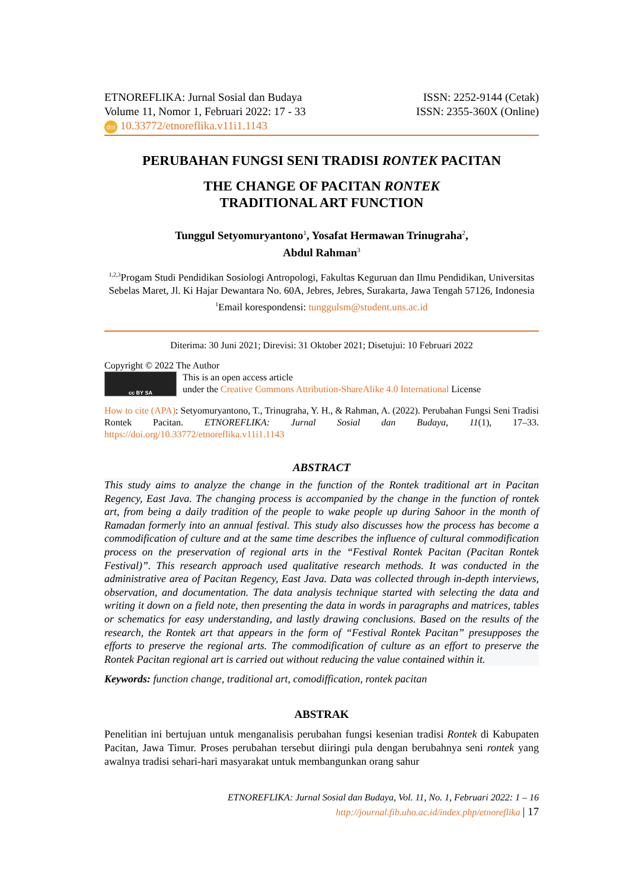ETNOREFLIKA: Jurnal Sosial dan Budaya
Volume 11, Nomor 1, Februari 2022: 17 - 33
doi 10.33772/etnoreflika.v11i1.1143
ISSN: 2252-9144 (Cetak)
ISSN: 2355-360X (Online)
PERUBAHAN FUNGSI SENI TRADISI RONTEK PACITAN
THE CHANGE OF PACITAN RONTEK
TRADITIONAL ART FUNCTION
Tunggul Setyomuryantono<sup>1</sup>, Yosafat Hermawan Trinugraha<sup>2</sup>,
Abdul Rahman<sup>3</sup>
<sup>1,2,3</sup>Progam Studi Pendidikan Sosiologi Antropologi, Fakultas Keguruan dan Ilmu Pendidikan, Universitas Sebelas Maret, Jl. Ki Hajar Dewantara No. 60A, Jebres, Jebres, Surakarta, Jawa Tengah 57126, Indonesia
<sup>1</sup> Email korespondensi: tunggulsm@student.uns.ac.id
Diterima: 30 Juni 2021; Direvisi: 31 Oktober 2021; Disetujui: 10 Februari 2022
Copyright © 2022 The Author
cc BY SA
This is an open access article
under the Creative Commons Attribution-ShareAlike 4.0 International License
How to cite (APA): Setyomuryantono, T., Trinugraha, Y. H., & Rahman, A. (2022). Perubahan Fungsi Seni Tradisi Rontek Pacitan. ETNOREFLIKA: Jurnal Sosial dan Budaya, 11(1), 17–33. https://doi.org/10.33772/etnoreflika.v11i1.1143
ABSTRACT
This study aims to analyze the change in the function of the Rontek traditional art in Pacitan Regency, East Java. The changing process is accompanied by the change in the function of rontek art, from being a daily tradition of the people to wake people up during Sahoor in the month of Ramadan formerly into an annual festival. This study also discusses how the process has become a commodification of culture and at the same time describes the influence of cultural commodification process on the preservation of regional arts in the “Festival Rontek Pacitan (Pacitan Rontek Festival)”. This research approach used qualitative research methods. It was conducted in the administrative area of Pacitan Regency, East Java. Data was collected through in-depth interviews, observation, and documentation. The data analysis technique started with selecting the data and writing it down on a field note, then presenting the data in words in paragraphs and matrices, tables or schematics for easy understanding, and lastly drawing conclusions. Based on the results of the research, the Rontek art that appears in the form of “Festival Rontek Pacitan” presupposes the efforts to preserve the regional arts. The commodification of culture as an effort to preserve the Rontek Pacitan regional art is carried out without reducing the value contained within it.
Keywords: function change, traditional art, comodiffication, rontek pacitan
ABSTRAK
Penelitian ini bertujuan untuk menganalisis perubahan fungsi kesenian tradisi Rontek di Kabupaten Pacitan, Jawa Timur. Proses perubahan tersebut diiringi pula dengan berubahnya seni rontek yang awalnya tradisi sehari-hari masyarakat untuk membangunkan orang sahur
ETNOREFLIKA: Jurnal Sosial dan Budaya, Vol. 11, No. 1, Februari 2022: 1 – 16
http://journal.fib.uho.ac.id/index.php/etnoreflika | 17